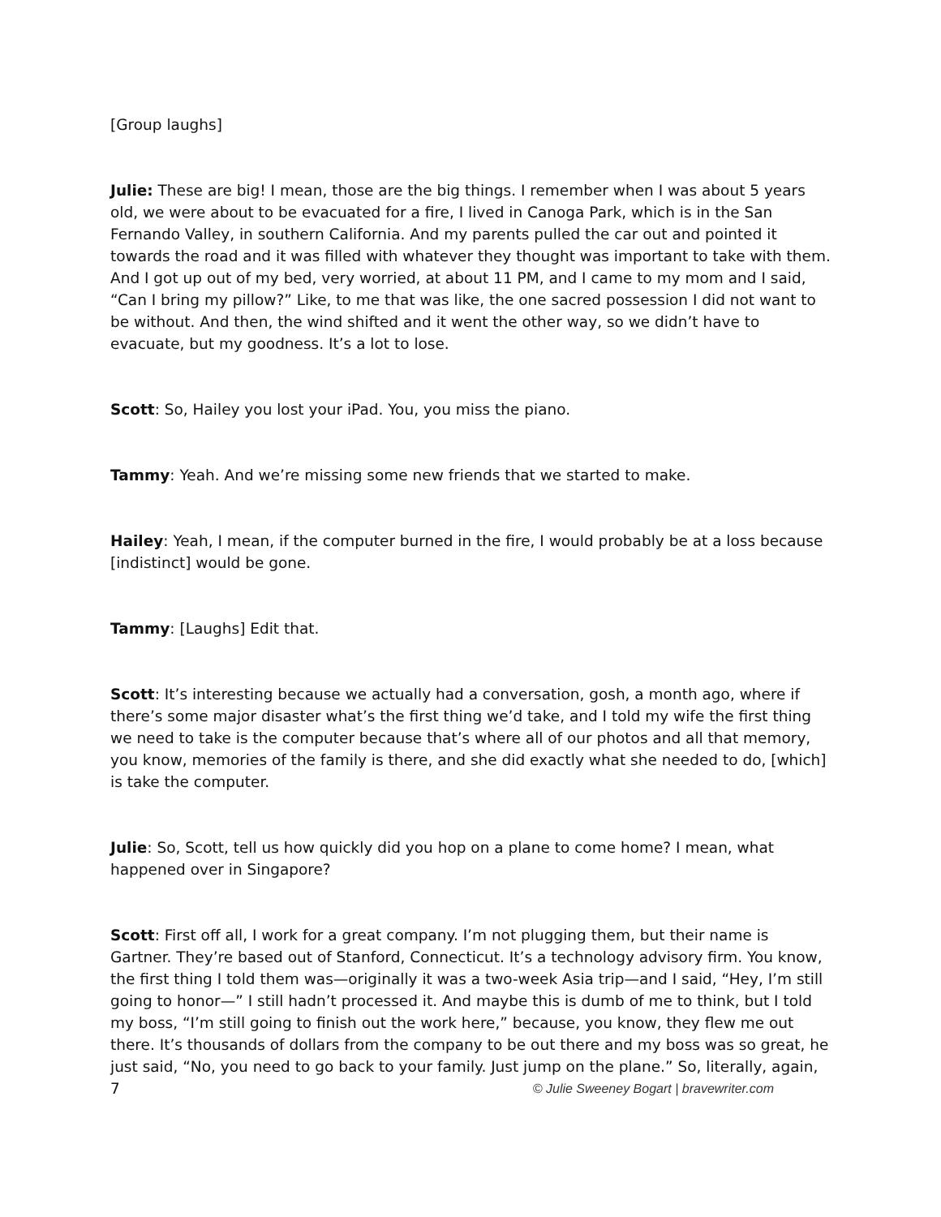[Group laughs]
Julie: These are big! I mean, those are the big things. I remember when I was about 5 years old, we were about to be evacuated for a fire, I lived in Canoga Park, which is in the San Fernando Valley, in southern California. And my parents pulled the car out and pointed it towards the road and it was filled with whatever they thought was important to take with them. And I got up out of my bed, very worried, at about 11 PM, and I came to my mom and I said, “Can I bring my pillow?” Like, to me that was like, the one sacred possession I did not want to be without. And then, the wind shifted and it went the other way, so we didn’t have to evacuate, but my goodness. It’s a lot to lose.
Scott: So, Hailey you lost your iPad. You, you miss the piano.
Tammy: Yeah. And we’re missing some new friends that we started to make.
Hailey: Yeah, I mean, if the computer burned in the fire, I would probably be at a loss because [indistinct] would be gone.
Tammy: [Laughs] Edit that.
Scott: It’s interesting because we actually had a conversation, gosh, a month ago, where if there’s some major disaster what’s the first thing we’d take, and I told my wife the first thing we need to take is the computer because that’s where all of our photos and all that memory, you know, memories of the family is there, and she did exactly what she needed to do, [which] is take the computer.
Julie: So, Scott, tell us how quickly did you hop on a plane to come home? I mean, what happened over in Singapore?
Scott: First off all, I work for a great company. I’m not plugging them, but their name is Gartner. They’re based out of Stanford, Connecticut. It’s a technology advisory firm. You know, the first thing I told them was—originally it was a two-week Asia trip—and I said, “Hey, I’m still going to honor—” I still hadn’t processed it. And maybe this is dumb of me to think, but I told my boss, “I’m still going to finish out the work here,” because, you know, they flew me out there. It’s thousands of dollars from the company to be out there and my boss was so great, he just said, “No, you need to go back to your family. Just jump on the plane.” So, literally, again,
7 © Julie Sweeney Bogart | bravewriter.com